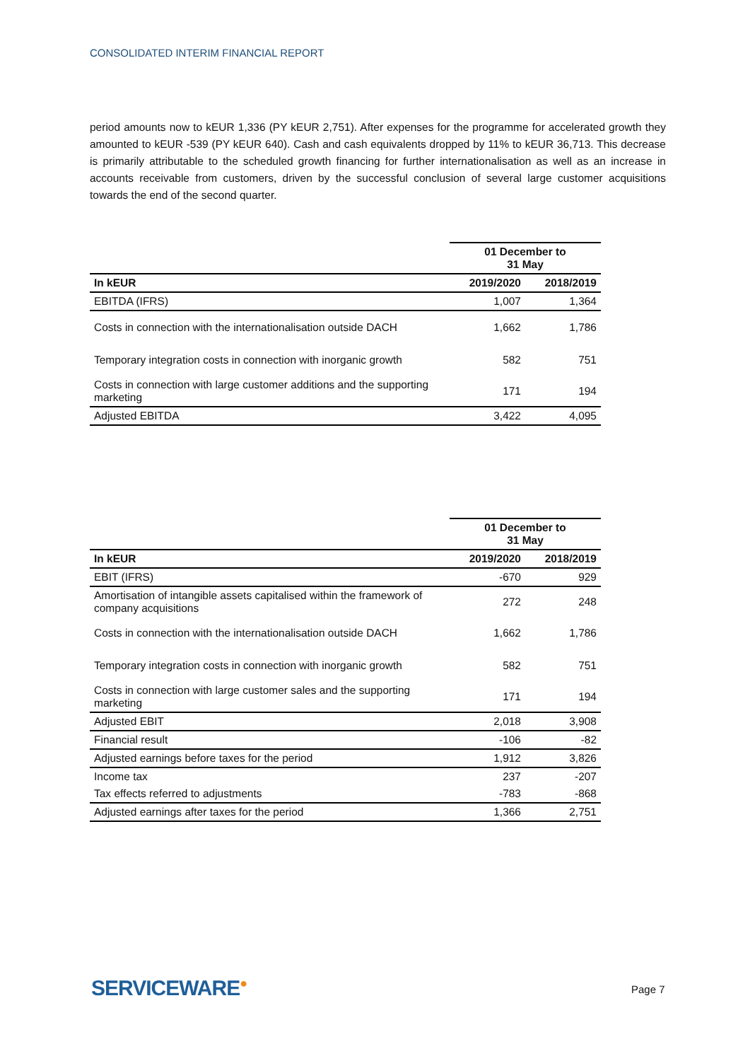CONSOLIDATED INTERIM FINANCIAL REPORT
period amounts now to kEUR 1,336 (PY kEUR 2,751). After expenses for the programme for accelerated growth they amounted to kEUR -539 (PY kEUR 640). Cash and cash equivalents dropped by 11% to kEUR 36,713. This decrease is primarily attributable to the scheduled growth financing for further internationalisation as well as an increase in accounts receivable from customers, driven by the successful conclusion of several large customer acquisitions towards the end of the second quarter.
| | 01 December to 31 May | |
| --- | --- | --- |
| In kEUR | 2019/2020 | 2018/2019 |
| EBITDA (IFRS) | 1,007 | 1,364 |
| Costs in connection with the internationalisation outside DACH | 1,662 | 1,786 |
| Temporary integration costs in connection with inorganic growth | 582 | 751 |
| Costs in connection with large customer additions and the supporting marketing | 171 | 194 |
| Adjusted EBITDA | 3,422 | 4,095 |
| | 01 December to 31 May | |
| --- | --- | --- |
| In kEUR | 2019/2020 | 2018/2019 |
| EBIT (IFRS) | -670 | 929 |
| Amortisation of intangible assets capitalised within the framework of company acquisitions | 272 | 248 |
| Costs in connection with the internationalisation outside DACH | 1,662 | 1,786 |
| Temporary integration costs in connection with inorganic growth | 582 | 751 |
| Costs in connection with large customer sales and the supporting marketing | 171 | 194 |
| Adjusted EBIT | 2,018 | 3,908 |
| Financial result | -106 | -82 |
| Adjusted earnings before taxes for the period | 1,912 | 3,826 |
| Income tax | 237 | -207 |
| Tax effects referred to adjustments | -783 | -868 |
| Adjusted earnings after taxes for the period | 1,366 | 2,751 |
SERVICEWARE● Page 7